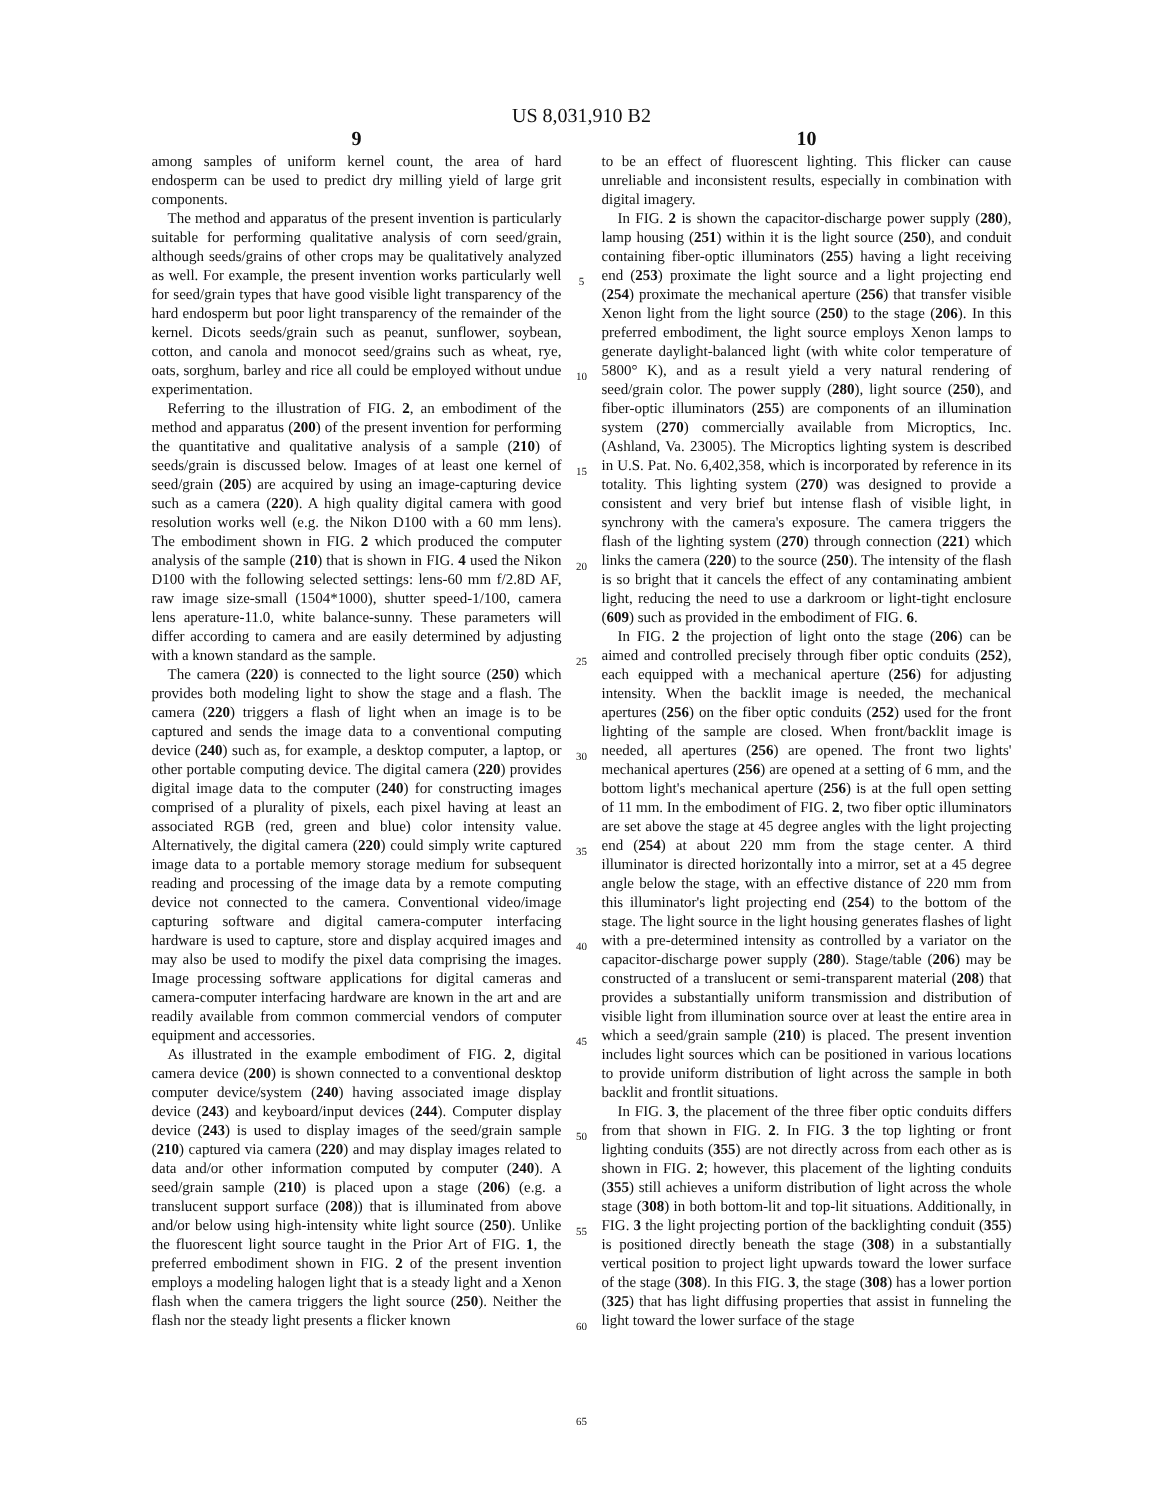US 8,031,910 B2
9
among samples of uniform kernel count, the area of hard endosperm can be used to predict dry milling yield of large grit components.
The method and apparatus of the present invention is particularly suitable for performing qualitative analysis of corn seed/grain, although seeds/grains of other crops may be qualitatively analyzed as well. For example, the present invention works particularly well for seed/grain types that have good visible light transparency of the hard endosperm but poor light transparency of the remainder of the kernel. Dicots seeds/grain such as peanut, sunflower, soybean, cotton, and canola and monocot seed/grains such as wheat, rye, oats, sorghum, barley and rice all could be employed without undue experimentation.
Referring to the illustration of FIG. 2, an embodiment of the method and apparatus (200) of the present invention for performing the quantitative and qualitative analysis of a sample (210) of seeds/grain is discussed below. Images of at least one kernel of seed/grain (205) are acquired by using an image-capturing device such as a camera (220). A high quality digital camera with good resolution works well (e.g. the Nikon D100 with a 60 mm lens). The embodiment shown in FIG. 2 which produced the computer analysis of the sample (210) that is shown in FIG. 4 used the Nikon D100 with the following selected settings: lens-60 mm f/2.8D AF, raw image size-small (1504*1000), shutter speed-1/100, camera lens aperature-11.0, white balance-sunny. These parameters will differ according to camera and are easily determined by adjusting with a known standard as the sample.
The camera (220) is connected to the light source (250) which provides both modeling light to show the stage and a flash. The camera (220) triggers a flash of light when an image is to be captured and sends the image data to a conventional computing device (240) such as, for example, a desktop computer, a laptop, or other portable computing device. The digital camera (220) provides digital image data to the computer (240) for constructing images comprised of a plurality of pixels, each pixel having at least an associated RGB (red, green and blue) color intensity value. Alternatively, the digital camera (220) could simply write captured image data to a portable memory storage medium for subsequent reading and processing of the image data by a remote computing device not connected to the camera. Conventional video/image capturing software and digital camera-computer interfacing hardware is used to capture, store and display acquired images and may also be used to modify the pixel data comprising the images. Image processing software applications for digital cameras and camera-computer interfacing hardware are known in the art and are readily available from common commercial vendors of computer equipment and accessories.
As illustrated in the example embodiment of FIG. 2, digital camera device (200) is shown connected to a conventional desktop computer device/system (240) having associated image display device (243) and keyboard/input devices (244). Computer display device (243) is used to display images of the seed/grain sample (210) captured via camera (220) and may display images related to data and/or other information computed by computer (240). A seed/grain sample (210) is placed upon a stage (206) (e.g. a translucent support surface (208)) that is illuminated from above and/or below using high-intensity white light source (250). Unlike the fluorescent light source taught in the Prior Art of FIG. 1, the preferred embodiment shown in FIG. 2 of the present invention employs a modeling halogen light that is a steady light and a Xenon flash when the camera triggers the light source (250). Neither the flash nor the steady light presents a flicker known
5
10
15
20
25
30
35
40
45
50
55
60
65
10
to be an effect of fluorescent lighting. This flicker can cause unreliable and inconsistent results, especially in combination with digital imagery.
In FIG. 2 is shown the capacitor-discharge power supply (280), lamp housing (251) within it is the light source (250), and conduit containing fiber-optic illuminators (255) having a light receiving end (253) proximate the light source and a light projecting end (254) proximate the mechanical aperture (256) that transfer visible Xenon light from the light source (250) to the stage (206). In this preferred embodiment, the light source employs Xenon lamps to generate daylight-balanced light (with white color temperature of 5800° K), and as a result yield a very natural rendering of seed/grain color. The power supply (280), light source (250), and fiber-optic illuminators (255) are components of an illumination system (270) commercially available from Microptics, Inc. (Ashland, Va. 23005). The Microptics lighting system is described in U.S. Pat. No. 6,402,358, which is incorporated by reference in its totality. This lighting system (270) was designed to provide a consistent and very brief but intense flash of visible light, in synchrony with the camera's exposure. The camera triggers the flash of the lighting system (270) through connection (221) which links the camera (220) to the source (250). The intensity of the flash is so bright that it cancels the effect of any contaminating ambient light, reducing the need to use a darkroom or light-tight enclosure (609) such as provided in the embodiment of FIG. 6.
In FIG. 2 the projection of light onto the stage (206) can be aimed and controlled precisely through fiber optic conduits (252), each equipped with a mechanical aperture (256) for adjusting intensity. When the backlit image is needed, the mechanical apertures (256) on the fiber optic conduits (252) used for the front lighting of the sample are closed. When front/backlit image is needed, all apertures (256) are opened. The front two lights' mechanical apertures (256) are opened at a setting of 6 mm, and the bottom light's mechanical aperture (256) is at the full open setting of 11 mm. In the embodiment of FIG. 2, two fiber optic illuminators are set above the stage at 45 degree angles with the light projecting end (254) at about 220 mm from the stage center. A third illuminator is directed horizontally into a mirror, set at a 45 degree angle below the stage, with an effective distance of 220 mm from this illuminator's light projecting end (254) to the bottom of the stage. The light source in the light housing generates flashes of light with a pre-determined intensity as controlled by a variator on the capacitor-discharge power supply (280). Stage/table (206) may be constructed of a translucent or semi-transparent material (208) that provides a substantially uniform transmission and distribution of visible light from illumination source over at least the entire area in which a seed/grain sample (210) is placed. The present invention includes light sources which can be positioned in various locations to provide uniform distribution of light across the sample in both backlit and frontlit situations.
In FIG. 3, the placement of the three fiber optic conduits differs from that shown in FIG. 2. In FIG. 3 the top lighting or front lighting conduits (355) are not directly across from each other as is shown in FIG. 2; however, this placement of the lighting conduits (355) still achieves a uniform distribution of light across the whole stage (308) in both bottom-lit and top-lit situations. Additionally, in FIG. 3 the light projecting portion of the backlighting conduit (355) is positioned directly beneath the stage (308) in a substantially vertical position to project light upwards toward the lower surface of the stage (308). In this FIG. 3, the stage (308) has a lower portion (325) that has light diffusing properties that assist in funneling the light toward the lower surface of the stage